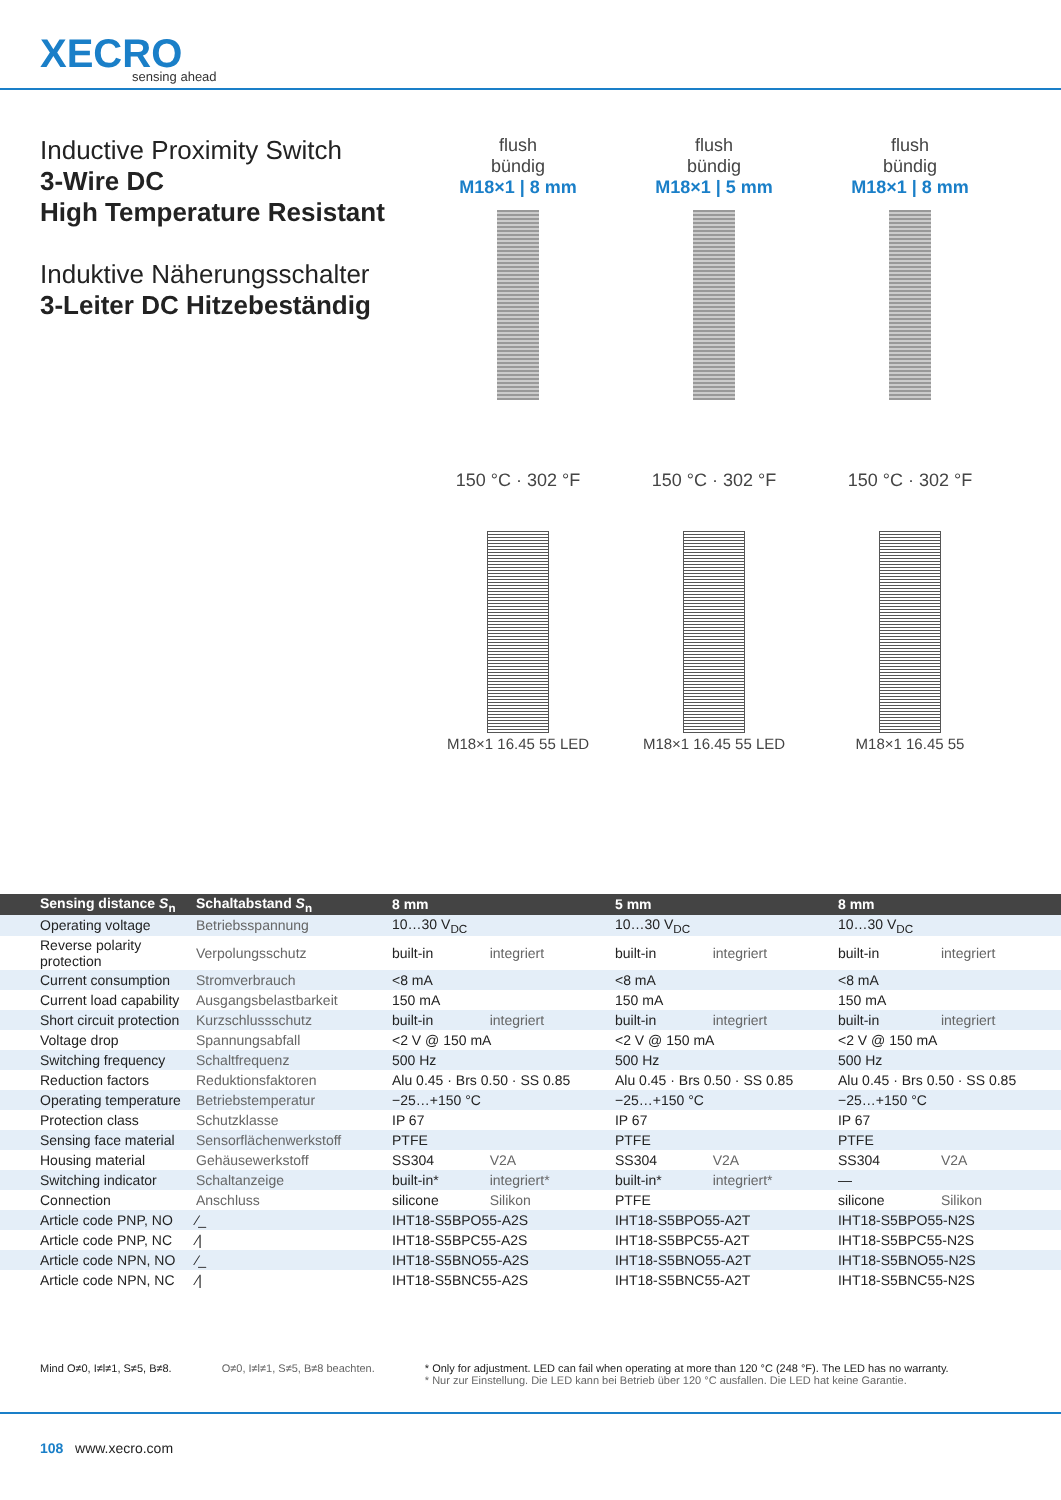XECRO
sensing ahead
Inductive Proximity Switch
3-Wire DC
High Temperature Resistant
Induktive Näherungsschalter
3-Leiter DC Hitzebeständig
flush
bündig
M18×1 | 8 mm
150 °C · 302 °F
M18×1 16.45 55 LED
flush
bündig
M18×1 | 5 mm
150 °C · 302 °F
M18×1 16.45 55 LED
flush
bündig
M18×1 | 8 mm
150 °C · 302 °F
M18×1 16.45 55
| Sensing distance S<sub>n</sub> | Schaltabstand S<sub>n</sub> | 8 mm | | 5 mm | | 8 mm | |
| --- | --- | --- | --- | --- | --- | --- | --- |
| Operating voltage | Betriebsspannung | 10…30 V<sub>DC</sub> | | 10…30 V<sub>DC</sub> | | 10…30 V<sub>DC</sub> | |
| Reverse polarity protection | Verpolungsschutz | built-in | integriert | built-in | integriert | built-in | integriert |
| Current consumption | Stromverbrauch | <8 mA | | <8 mA | | <8 mA | |
| Current load capability | Ausgangsbelastbarkeit | 150 mA | | 150 mA | | 150 mA | |
| Short circuit protection | Kurzschlussschutz | built-in | integriert | built-in | integriert | built-in | integriert |
| Voltage drop | Spannungsabfall | <2 V @ 150 mA | | <2 V @ 150 mA | | <2 V @ 150 mA | |
| Switching frequency | Schaltfrequenz | 500 Hz | | 500 Hz | | 500 Hz | |
| Reduction factors | Reduktionsfaktoren | Alu 0.45 · Brs 0.50 · SS 0.85 | | Alu 0.45 · Brs 0.50 · SS 0.85 | | Alu 0.45 · Brs 0.50 · SS 0.85 | |
| Operating temperature | Betriebstemperatur | −25…+150 °C | | −25…+150 °C | | −25…+150 °C | |
| Protection class | Schutzklasse | IP 67 | | IP 67 | | IP 67 | |
| Sensing face material | Sensorflächenwerkstoff | PTFE | | PTFE | | PTFE | |
| Housing material | Gehäusewerkstoff | SS304 | V2A | SS304 | V2A | SS304 | V2A |
| Switching indicator | Schaltanzeige | built-in* | integriert* | built-in* | integriert* | — | |
| Connection | Anschluss | silicone | Silikon | PTFE | | silicone | Silikon |
| Article code PNP, NO | ⁄_ | IHT18-S5BPO55-A2S | | IHT18-S5BPO55-A2T | | IHT18-S5BPO55-N2S | |
| Article code PNP, NC | ⁄/ | IHT18-S5BPC55-A2S | | IHT18-S5BPC55-A2T | | IHT18-S5BPC55-N2S | |
| Article code NPN, NO | ⁄_ | IHT18-S5BNO55-A2S | | IHT18-S5BNO55-A2T | | IHT18-S5BNO55-N2S | |
| Article code NPN, NC | ⁄/ | IHT18-S5BNC55-A2S | | IHT18-S5BNC55-A2T | | IHT18-S5BNC55-N2S | |
Mind O≠0, I≠l≠1, S≠5, B≠8. O≠0, I≠l≠1, S≠5, B≠8 beachten. * Only for adjustment. LED can fail when operating at more than 120 °C (248 °F). The LED has no warranty.
* Nur zur Einstellung. Die LED kann bei Betrieb über 120 °C ausfallen. Die LED hat keine Garantie.
108 www.xecro.com